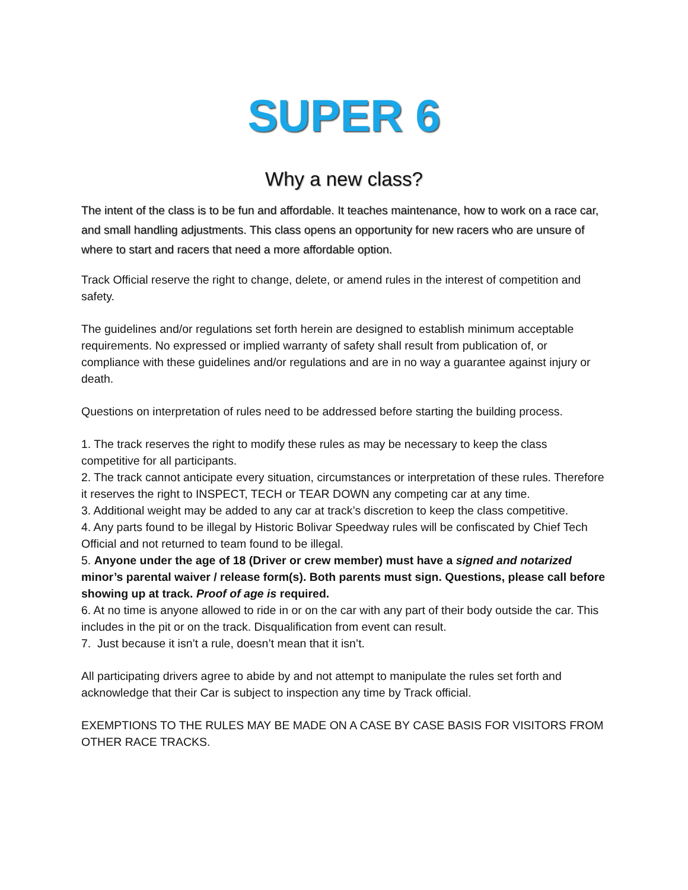SUPER 6
Why a new class?
The intent of the class is to be fun and affordable. It teaches maintenance, how to work on a race car, and small handling adjustments. This class opens an opportunity for new racers who are unsure of where to start and racers that need a more affordable option.
Track Official reserve the right to change, delete, or amend rules in the interest of competition and safety.
The guidelines and/or regulations set forth herein are designed to establish minimum acceptable requirements. No expressed or implied warranty of safety shall result from publication of, or compliance with these guidelines and/or regulations and are in no way a guarantee against injury or death.
Questions on interpretation of rules need to be addressed before starting the building process.
1. The track reserves the right to modify these rules as may be necessary to keep the class competitive for all participants.
2. The track cannot anticipate every situation, circumstances or interpretation of these rules. Therefore it reserves the right to INSPECT, TECH or TEAR DOWN any competing car at any time.
3. Additional weight may be added to any car at track’s discretion to keep the class competitive.
4. Any parts found to be illegal by Historic Bolivar Speedway rules will be confiscated by Chief Tech Official and not returned to team found to be illegal.
5. Anyone under the age of 18 (Driver or crew member) must have a signed and notarized minor’s parental waiver / release form(s). Both parents must sign. Questions, please call before showing up at track. Proof of age is required.
6. At no time is anyone allowed to ride in or on the car with any part of their body outside the car. This includes in the pit or on the track. Disqualification from event can result.
7. Just because it isn’t a rule, doesn’t mean that it isn’t.
All participating drivers agree to abide by and not attempt to manipulate the rules set forth and acknowledge that their Car is subject to inspection any time by Track official.
EXEMPTIONS TO THE RULES MAY BE MADE ON A CASE BY CASE BASIS FOR VISITORS FROM OTHER RACE TRACKS.